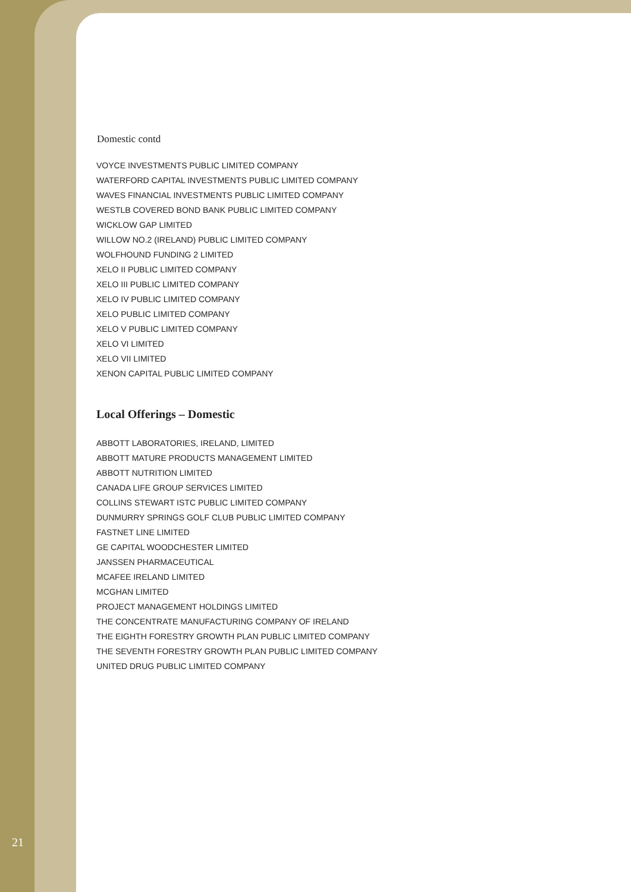Domestic contd
VOYCE INVESTMENTS PUBLIC LIMITED COMPANY
WATERFORD CAPITAL INVESTMENTS PUBLIC LIMITED COMPANY
WAVES FINANCIAL INVESTMENTS PUBLIC LIMITED COMPANY
WESTLB COVERED BOND BANK PUBLIC LIMITED COMPANY
WICKLOW GAP LIMITED
WILLOW NO.2 (IRELAND) PUBLIC LIMITED COMPANY
WOLFHOUND FUNDING 2 LIMITED
XELO II PUBLIC LIMITED COMPANY
XELO III PUBLIC LIMITED COMPANY
XELO IV PUBLIC LIMITED COMPANY
XELO PUBLIC LIMITED COMPANY
XELO V PUBLIC LIMITED COMPANY
XELO VI LIMITED
XELO VII LIMITED
XENON CAPITAL PUBLIC LIMITED COMPANY
Local Offerings – Domestic
ABBOTT LABORATORIES, IRELAND, LIMITED
ABBOTT MATURE PRODUCTS MANAGEMENT LIMITED
ABBOTT NUTRITION LIMITED
CANADA LIFE GROUP SERVICES LIMITED
COLLINS STEWART ISTC PUBLIC LIMITED COMPANY
DUNMURRY SPRINGS GOLF CLUB PUBLIC LIMITED COMPANY
FASTNET LINE LIMITED
GE CAPITAL WOODCHESTER LIMITED
JANSSEN PHARMACEUTICAL
MCAFEE IRELAND LIMITED
MCGHAN LIMITED
PROJECT MANAGEMENT HOLDINGS LIMITED
THE CONCENTRATE MANUFACTURING COMPANY OF IRELAND
THE EIGHTH FORESTRY GROWTH PLAN PUBLIC LIMITED COMPANY
THE SEVENTH FORESTRY GROWTH PLAN PUBLIC LIMITED COMPANY
UNITED DRUG PUBLIC LIMITED COMPANY
21